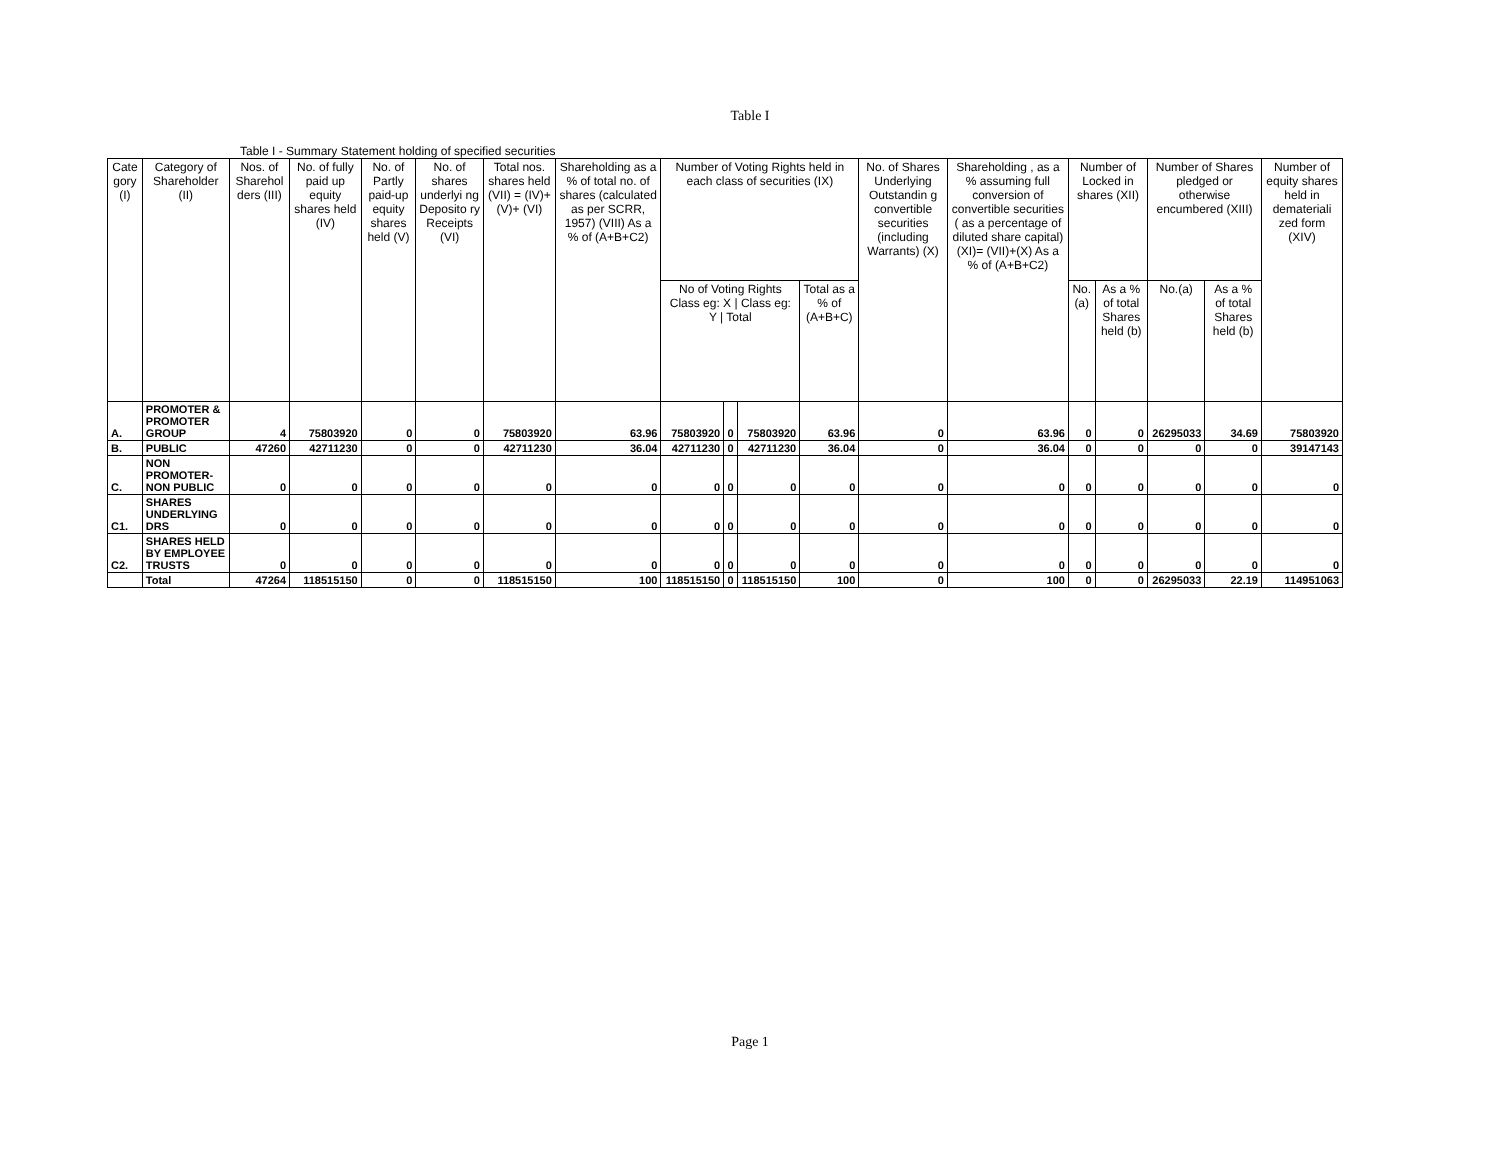Table I
Table I - Summary Statement holding of specified securities
| Cate gory (I) | Category of Shareholder (II) | Nos. of Sharehol ders (III) | No. of fully paid up equity shares held (IV) | No. of Partly paid-up equity shares held (V) | No. of shares underlyi ng Deposito ry Receipts (VI) | Total nos. shares held (VII) = (IV)+(V)+ (VI) | Shareholding as a % of total no. of shares (calculated as per SCRR, 1957) (VIII) As a % of (A+B+C2) | Number of Voting Rights held in each class of securities (IX) | | | | No. of Shares Underlying Outstandin g convertible securities (including Warrants) (X) | Shareholding , as a % assuming full conversion of convertible securities ( as a percentage of diluted share capital) (XI)= (VII)+(X) As a % of (A+B+C2) | Number of Locked in shares (XII) | | Number of Shares pledged or otherwise encumbered (XIII) | | Number of equity shares held in demateriali zed form (XIV) |
| --- | --- | --- | --- | --- | --- | --- | --- | --- | --- | --- | --- | --- | --- | --- | --- | --- | --- | --- |
| | | | | | | | | No of Voting Rights Class eg: X / Class eg: Y / Total | | | Total as a % of (A+B+C) | | | No.(a) | As a % of total Shares held (b) | No.(a) | As a % of total Shares held (b) | |
| A. | PROMOTER & PROMOTER GROUP | 4 | 75803920 | 0 | 0 | 75803920 | 63.96 | 75803920 | 0 | 75803920 | 63.96 | 0 | 63.96 | 0 | 0 | 26295033 | 34.69 | 75803920 |
| B. | PUBLIC | 47260 | 42711230 | 0 | 0 | 42711230 | 36.04 | 42711230 | 0 | 42711230 | 36.04 | 0 | 36.04 | 0 | 0 | 0 | 0 | 39147143 |
| C. | NON PROMOTER-NON PUBLIC | 0 | 0 | 0 | 0 | 0 | 0 | 0 | 0 | 0 | 0 | 0 | 0 | 0 | 0 | 0 | 0 | 0 |
| C1. | SHARES UNDERLYING DRS | 0 | 0 | 0 | 0 | 0 | 0 | 0 | 0 | 0 | 0 | 0 | 0 | 0 | 0 | 0 | 0 | 0 |
| C2. | SHARES HELD BY EMPLOYEE TRUSTS | 0 | 0 | 0 | 0 | 0 | 0 | 0 | 0 | 0 | 0 | 0 | 0 | 0 | 0 | 0 | 0 | 0 |
| | Total | 47264 | 118515150 | 0 | 0 | 118515150 | 100 | 118515150 | 0 | 118515150 | 100 | 0 | 100 | 0 | 0 | 26295033 | 22.19 | 114951063 |
Page 1